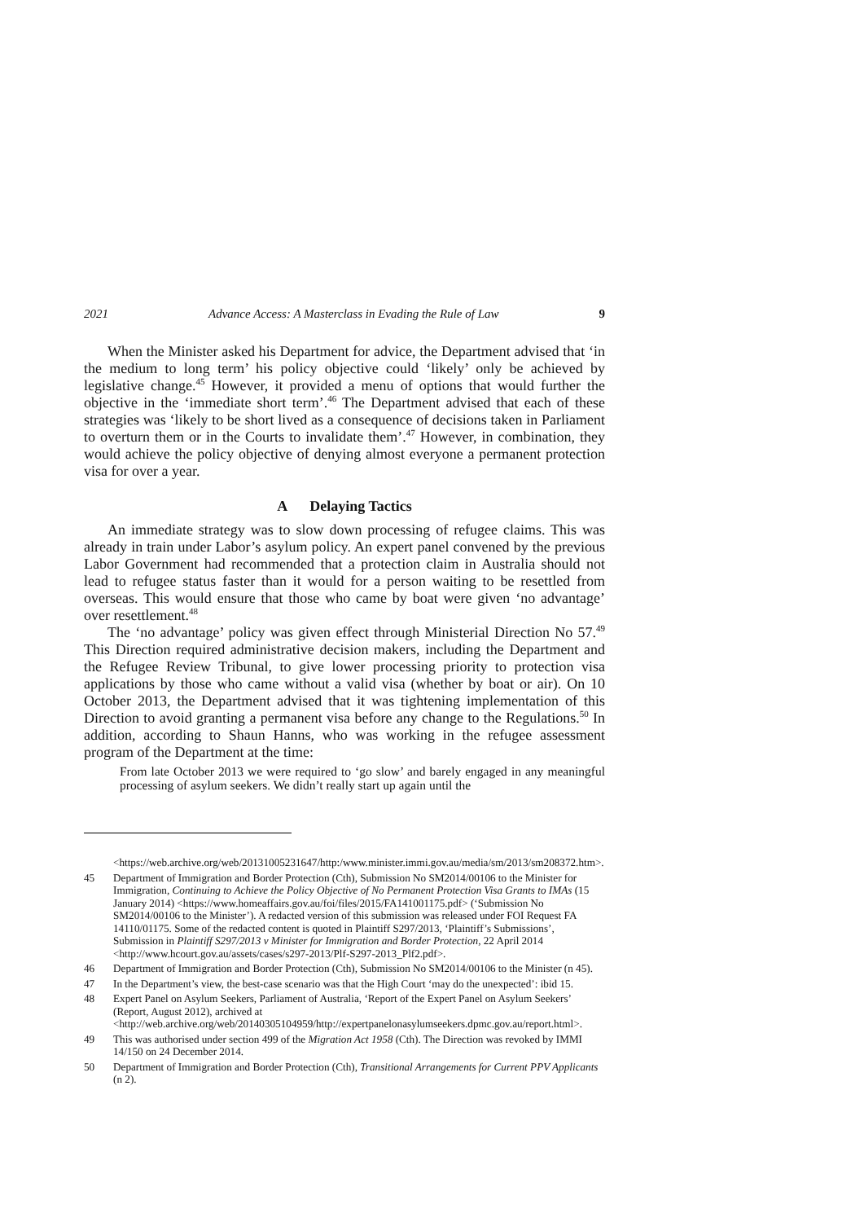2021 Advance Access: A Masterclass in Evading the Rule of Law 9
When the Minister asked his Department for advice, the Department advised that ‘in the medium to long term’ his policy objective could ‘likely’ only be achieved by legislative change.<sup>45</sup> However, it provided a menu of options that would further the objective in the ‘immediate short term’.<sup>46</sup> The Department advised that each of these strategies was ‘likely to be short lived as a consequence of decisions taken in Parliament to overturn them or in the Courts to invalidate them’.<sup>47</sup> However, in combination, they would achieve the policy objective of denying almost everyone a permanent protection visa for over a year.
A Delaying Tactics
An immediate strategy was to slow down processing of refugee claims. This was already in train under Labor’s asylum policy. An expert panel convened by the previous Labor Government had recommended that a protection claim in Australia should not lead to refugee status faster than it would for a person waiting to be resettled from overseas. This would ensure that those who came by boat were given ‘no advantage’ over resettlement.<sup>48</sup>
The ‘no advantage’ policy was given effect through Ministerial Direction No 57.<sup>49</sup> This Direction required administrative decision makers, including the Department and the Refugee Review Tribunal, to give lower processing priority to protection visa applications by those who came without a valid visa (whether by boat or air). On 10 October 2013, the Department advised that it was tightening implementation of this Direction to avoid granting a permanent visa before any change to the Regulations.<sup>50</sup> In addition, according to Shaun Hanns, who was working in the refugee assessment program of the Department at the time:
From late October 2013 we were required to ‘go slow’ and barely engaged in any meaningful processing of asylum seekers. We didn’t really start up again until the
<https://web.archive.org/web/20131005231647/http:/www.minister.immi.gov.au/media/sm/2013/sm208372.htm>.
45 Department of Immigration and Border Protection (Cth), Submission No SM2014/00106 to the Minister for Immigration, Continuing to Achieve the Policy Objective of No Permanent Protection Visa Grants to IMAs (15 January 2014) <https://www.homeaffairs.gov.au/foi/files/2015/FA141001175.pdf> (‘Submission No SM2014/00106 to the Minister’). A redacted version of this submission was released under FOI Request FA 14110/01175. Some of the redacted content is quoted in Plaintiff S297/2013, ‘Plaintiff’s Submissions’, Submission in Plaintiff S297/2013 v Minister for Immigration and Border Protection, 22 April 2014 <http://www.hcourt.gov.au/assets/cases/s297-2013/Plf-S297-2013_Plf2.pdf>.
46 Department of Immigration and Border Protection (Cth), Submission No SM2014/00106 to the Minister (n 45).
47 In the Department’s view, the best-case scenario was that the High Court ‘may do the unexpected’: ibid 15.
48 Expert Panel on Asylum Seekers, Parliament of Australia, ‘Report of the Expert Panel on Asylum Seekers’ (Report, August 2012), archived at <http://web.archive.org/web/20140305104959/http://expertpanelonasylumseekers.dpmc.gov.au/report.html>.
49 This was authorised under section 499 of the Migration Act 1958 (Cth). The Direction was revoked by IMMI 14/150 on 24 December 2014.
50 Department of Immigration and Border Protection (Cth), Transitional Arrangements for Current PPV Applicants (n 2).